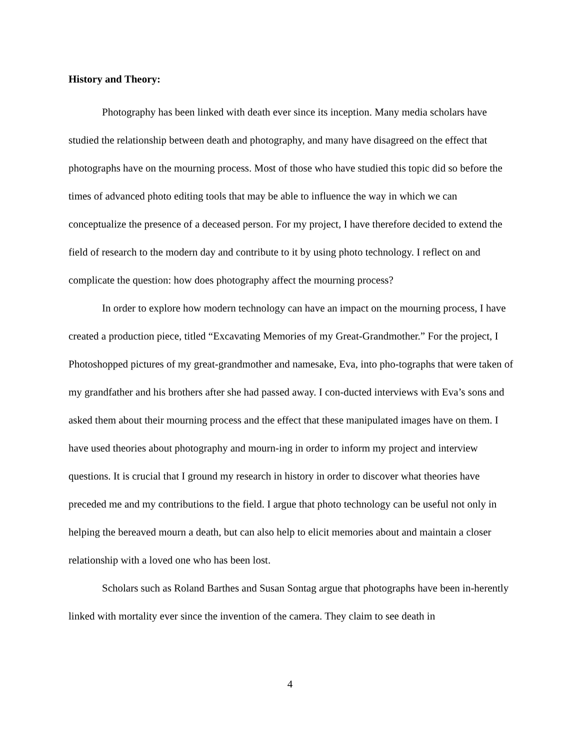History and Theory:
Photography has been linked with death ever since its inception. Many media scholars have studied the relationship between death and photography, and many have disagreed on the effect that photographs have on the mourning process. Most of those who have studied this topic did so before the times of advanced photo editing tools that may be able to influence the way in which we can conceptualize the presence of a deceased person. For my project, I have therefore decided to extend the field of research to the modern day and contribute to it by using photo technology. I reflect on and complicate the question: how does photography affect the mourning process?
In order to explore how modern technology can have an impact on the mourning process, I have created a production piece, titled “Excavating Memories of my Great-Grandmother.” For the project, I Photoshopped pictures of my great-grandmother and namesake, Eva, into pho-tographs that were taken of my grandfather and his brothers after she had passed away. I con-ducted interviews with Eva’s sons and asked them about their mourning process and the effect that these manipulated images have on them. I have used theories about photography and mourn-ing in order to inform my project and interview questions. It is crucial that I ground my research in history in order to discover what theories have preceded me and my contributions to the field. I argue that photo technology can be useful not only in helping the bereaved mourn a death, but can also help to elicit memories about and maintain a closer relationship with a loved one who has been lost.
Scholars such as Roland Barthes and Susan Sontag argue that photographs have been in-herently linked with mortality ever since the invention of the camera. They claim to see death in
4